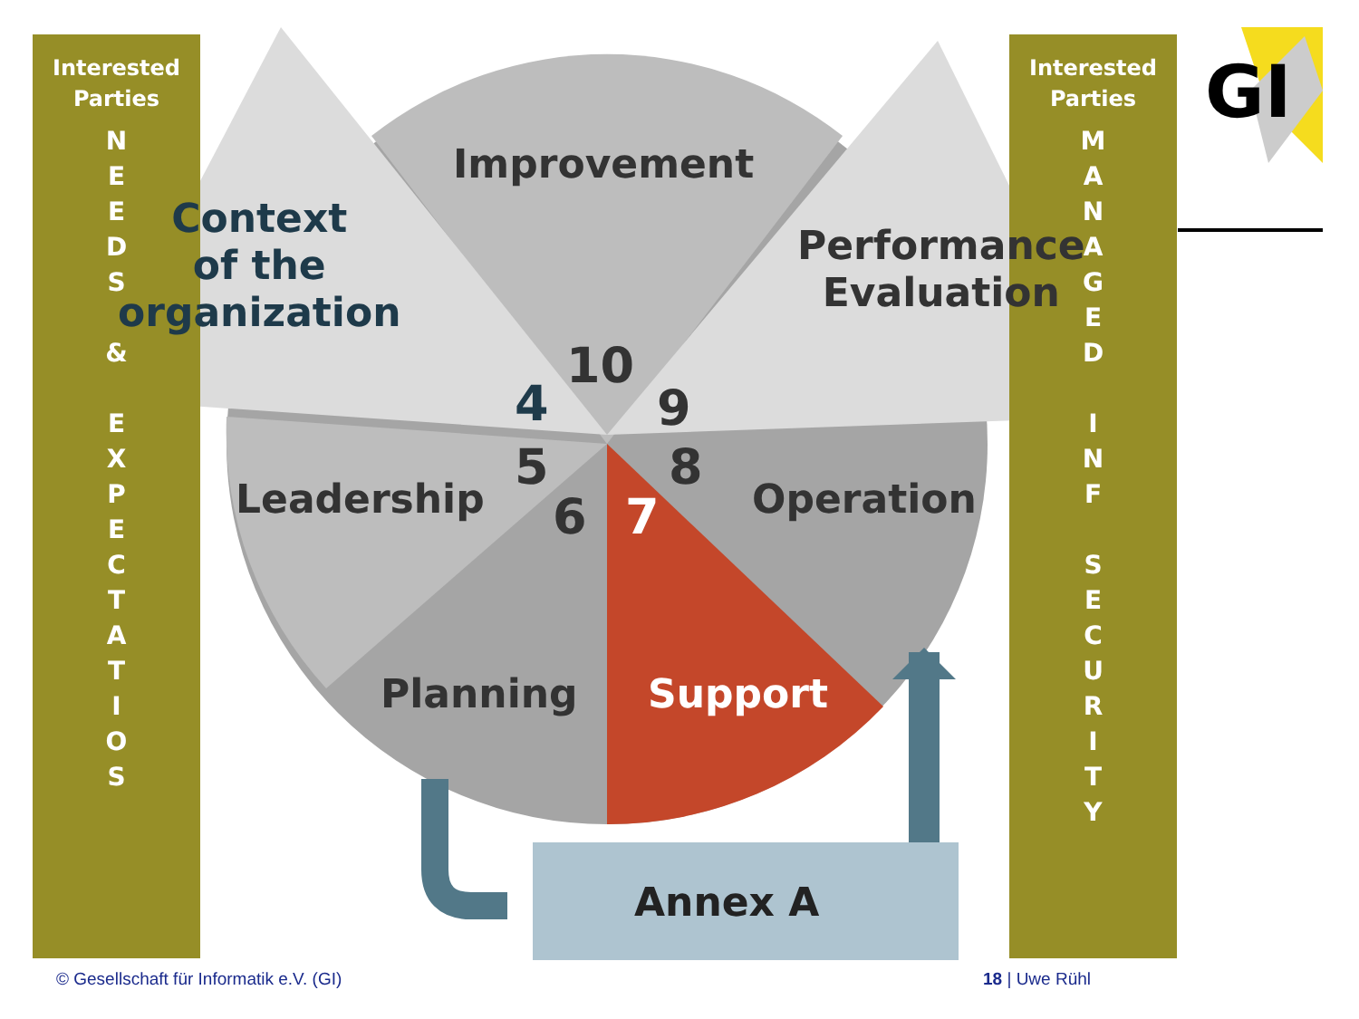Interested
Parties
N
E
E
D
S
&
E
X
P
E
C
T
A
T
I
O
S
Interested
Parties
M
A
N
A
G
E
D
I
N
F
S
E
C
U
R
I
T
Y
GI
Improvement
Context
of the
organization
Performance
Evaluation
10
4 9
5 8
6 7
Leadership Operation
Planning Support
Annex A
© Gesellschaft für Informatik e.V. (GI)
18 | Uwe Rühl